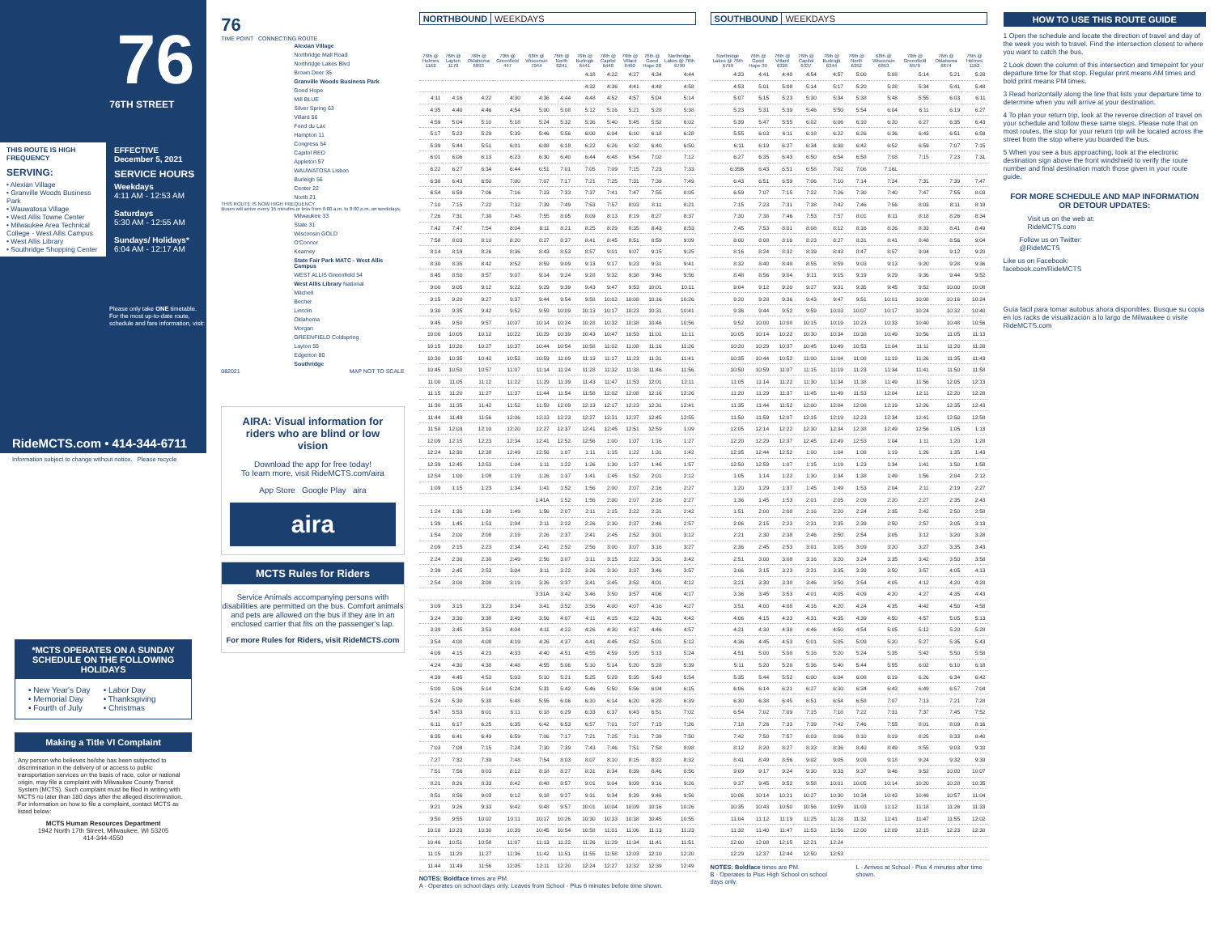76
76TH STREET
THIS ROUTE IS HIGH FREQUENCY
SERVING:
• Alexian Village
• Granville Woods Business Park
• Wauwatosa Village
• West Allis Towne Center
• Milwaukee Area Technical College - West Allis Campus
• West Allis Library
• Southridge Shopping Center
EFFECTIVE
December 5, 2021
SERVICE HOURS
Weekdays
4:11 AM - 12:53 AM
Saturdays
5:30 AM - 12:55 AM
Sundays/ Holidays*
6:04 AM - 12:17 AM
Please only take ONE timetable. For the most up-to-date route, schedule and fare information, visit:
RideMCTS.com • 414-344-6711
Information subject to change without notice. Please recycle
*MCTS OPERATES ON A SUNDAY SCHEDULE ON THE FOLLOWING HOLIDAYS
• New Year's Day
• Memorial Day
• Fourth of July
• Labor Day
• Thanksgiving
• Christmas
Making a Title VI Complaint
Any person who believes he/she has been subjected to discrimination in the delivery of or access to public transportation services on the basis of race, color or national origin, may file a complaint with Milwaukee County Transit System (MCTS). Such complaint must be filed in writing with MCTS no later than 180 days after the alleged discrimination. For information on how to file a complaint, contact MCTS as listed below:
MCTS Human Resources Department
1942 North 17th Street, Milwaukee, WI 53205
414-344-4550
76
TIME POINT CONNECTING ROUTE
Alexian Village
Northridge Mall Road
Northridge Lakes Blvd
Brown Deer 35
Granville Woods Business Park
Good Hope
Mill BLUE
Silver Spring 63
Villard 56
Fond du Lac
Hampton 11
Congress 54
Capitol RED
Appleton 57
WAUWATOSA Lisbon
Burleigh 56
Center 22
North 21
THIS ROUTE IS NOW HIGH FREQUENCY
Buses will arrive every 15 minutes or less from 6:00 a.m. to 8:00 p.m. on weekdays.
Milwaukee 33
State 31
Wisconsin GOLD
O'Connor
Kearney
State Fair Park MATC - West Allis Campus
WEST ALLIS Greenfield 54
West Allis Library National
Mitchell
Becher
Lincoln
Oklahoma
Morgan
GREENFIELD Coldspring
Layton 55
Edgerton 80
Southridge
082021 MAP NOT TO SCALE
AIRA: Visual information for riders who are blind or low vision
Download the app for free today!
To learn more, visit RideMCTS.com/aira
App Store Google Play aira
aira
MCTS Rules for Riders
Service Animals accompanying persons with disabilities are permitted on the bus. Comfort animals and pets are allowed on the bus if they are in an enclosed carrier that fits on the passenger's lap.
For more Rules for Riders, visit RideMCTS.com
NORTHBOUND WEEKDAYS
| 76th @ Holmes 1162 | 76th @ Layton 1170 | 76th @ Oklahoma 6893 | 70th @ Greenfield 447 | 68th @ Wisconsin 7044 | 76th @ North 8241 | 76th @ Burleigh 6441 | 76th @ Capitol 6448 | 76th @ Villard 6460 | 76th @ Good Hope 28 | Northridge Lakes @ 76th 6799 |
| --- | --- | --- | --- | --- | --- | --- | --- | --- | --- | --- |
| | | | | | | 4:18 | 4:22 | 4:27 | 4:34 | 4:44 |
| | | | | | | 4:32 | 4:36 | 4:41 | 4:48 | 4:58 |
| 4:11 | 4:16 | 4:22 | 4:30 | 4:36 | 4:44 | 4:48 | 4:52 | 4:57 | 5:04 | 5:14 |
| 4:35 | 4:40 | 4:46 | 4:54 | 5:00 | 5:08 | 5:12 | 5:16 | 5:21 | 5:28 | 5:38 |
| 4:59 | 5:04 | 5:10 | 5:18 | 5:24 | 5:32 | 5:36 | 5:40 | 5:45 | 5:52 | 6:02 |
| 5:17 | 5:22 | 5:29 | 5:39 | 5:46 | 5:56 | 6:00 | 6:04 | 6:10 | 6:18 | 6:28 |
| 5:39 | 5:44 | 5:51 | 6:01 | 6:08 | 6:18 | 6:22 | 6:26 | 6:32 | 6:40 | 6:50 |
| 6:01 | 6:06 | 6:13 | 6:23 | 6:30 | 6:40 | 6:44 | 6:48 | 6:54 | 7:02 | 7:12 |
| 6:22 | 6:27 | 6:34 | 6:44 | 6:51 | 7:01 | 7:05 | 7:09 | 7:15 | 7:23 | 7:33 |
| 6:38 | 6:43 | 6:50 | 7:00 | 7:07 | 7:17 | 7:21 | 7:25 | 7:31 | 7:39 | 7:49 |
| 6:54 | 6:59 | 7:06 | 7:16 | 7:23 | 7:33 | 7:37 | 7:41 | 7:47 | 7:55 | 8:05 |
| 7:10 | 7:15 | 7:22 | 7:32 | 7:39 | 7:49 | 7:53 | 7:57 | 8:03 | 8:11 | 8:21 |
| 7:26 | 7:31 | 7:38 | 7:48 | 7:55 | 8:05 | 8:09 | 8:13 | 8:19 | 8:27 | 8:37 |
| 7:42 | 7:47 | 7:54 | 8:04 | 8:11 | 8:21 | 8:25 | 8:29 | 8:35 | 8:43 | 8:53 |
| 7:58 | 8:03 | 8:10 | 8:20 | 8:27 | 8:37 | 8:41 | 8:45 | 8:51 | 8:59 | 9:09 |
| 8:14 | 8:19 | 8:26 | 8:36 | 8:43 | 8:53 | 8:57 | 9:01 | 9:07 | 9:15 | 9:25 |
| 8:30 | 8:35 | 8:42 | 8:52 | 8:59 | 9:09 | 9:13 | 9:17 | 9:23 | 9:31 | 9:41 |
| 8:45 | 8:50 | 8:57 | 9:07 | 9:14 | 9:24 | 9:28 | 9:32 | 9:38 | 9:46 | 9:56 |
| 9:00 | 9:05 | 9:12 | 9:22 | 9:29 | 9:39 | 9:43 | 9:47 | 9:53 | 10:01 | 10:11 |
| 9:15 | 9:20 | 9:27 | 9:37 | 9:44 | 9:54 | 9:58 | 10:02 | 10:08 | 10:16 | 10:26 |
| 9:30 | 9:35 | 9:42 | 9:52 | 9:59 | 10:09 | 10:13 | 10:17 | 10:23 | 10:31 | 10:41 |
| 9:45 | 9:50 | 9:57 | 10:07 | 10:14 | 10:24 | 10:28 | 10:32 | 10:38 | 10:46 | 10:56 |
| 10:00 | 10:05 | 10:12 | 10:22 | 10:29 | 10:39 | 10:43 | 10:47 | 10:53 | 11:01 | 11:11 |
| 10:15 | 10:20 | 10:27 | 10:37 | 10:44 | 10:54 | 10:58 | 11:02 | 11:08 | 11:16 | 11:26 |
| 10:30 | 10:35 | 10:42 | 10:52 | 10:59 | 11:09 | 11:13 | 11:17 | 11:23 | 11:31 | 11:41 |
| 10:45 | 10:50 | 10:57 | 11:07 | 11:14 | 11:24 | 11:28 | 11:32 | 11:38 | 11:46 | 11:56 |
| 11:00 | 11:05 | 11:12 | 11:22 | 11:29 | 11:39 | 11:43 | 11:47 | 11:53 | 12:01 | 12:11 |
| 11:15 | 11:20 | 11:27 | 11:37 | 11:44 | 11:54 | 11:58 | 12:02 | 12:08 | 12:16 | 12:26 |
| 11:30 | 11:35 | 11:42 | 11:52 | 11:59 | 12:09 | 12:13 | 12:17 | 12:23 | 12:31 | 12:41 |
| 11:44 | 11:49 | 11:56 | 12:06 | 12:13 | 12:23 | 12:27 | 12:31 | 12:37 | 12:45 | 12:55 |
| 11:58 | 12:03 | 12:10 | 12:20 | 12:27 | 12:37 | 12:41 | 12:45 | 12:51 | 12:59 | 1:09 |
| 12:09 | 12:15 | 12:23 | 12:34 | 12:41 | 12:52 | 12:56 | 1:00 | 1:07 | 1:16 | 1:27 |
| 12:24 | 12:30 | 12:38 | 12:49 | 12:56 | 1:07 | 1:11 | 1:15 | 1:22 | 1:31 | 1:42 |
| 12:39 | 12:45 | 12:53 | 1:04 | 1:11 | 1:22 | 1:26 | 1:30 | 1:37 | 1:46 | 1:57 |
| 12:54 | 1:00 | 1:08 | 1:19 | 1:26 | 1:37 | 1:41 | 1:45 | 1:52 | 2:01 | 2:12 |
| 1:09 | 1:15 | 1:23 | 1:34 | 1:41 | 1:52 | 1:56 | 2:00 | 2:07 | 2:16 | 2:27 |
| | | | | 1:41A | 1:52 | 1:56 | 2:00 | 2:07 | 2:16 | 2:27 |
| 1:24 | 1:30 | 1:38 | 1:49 | 1:56 | 2:07 | 2:11 | 2:15 | 2:22 | 2:31 | 2:42 |
| 1:39 | 1:45 | 1:53 | 2:04 | 2:11 | 2:22 | 2:26 | 2:30 | 2:37 | 2:46 | 2:57 |
| 1:54 | 2:00 | 2:08 | 2:19 | 2:26 | 2:37 | 2:41 | 2:45 | 2:52 | 3:01 | 3:12 |
| 2:09 | 2:15 | 2:23 | 2:34 | 2:41 | 2:52 | 2:56 | 3:00 | 3:07 | 3:16 | 3:27 |
| 2:24 | 2:30 | 2:38 | 2:49 | 2:56 | 3:07 | 3:11 | 3:15 | 3:22 | 3:31 | 3:42 |
| 2:39 | 2:45 | 2:53 | 3:04 | 3:11 | 3:22 | 3:26 | 3:30 | 3:37 | 3:46 | 3:57 |
| 2:54 | 3:00 | 3:08 | 3:19 | 3:26 | 3:37 | 3:41 | 3:45 | 3:52 | 4:01 | 4:12 |
| | | | | 3:31A | 3:42 | 3:46 | 3:50 | 3:57 | 4:06 | 4:17 |
| 3:09 | 3:15 | 3:23 | 3:34 | 3:41 | 3:52 | 3:56 | 4:00 | 4:07 | 4:16 | 4:27 |
| 3:24 | 3:30 | 3:38 | 3:49 | 3:56 | 4:07 | 4:11 | 4:15 | 4:22 | 4:31 | 4:42 |
| 3:39 | 3:45 | 3:53 | 4:04 | 4:11 | 4:22 | 4:26 | 4:30 | 4:37 | 4:46 | 4:57 |
| 3:54 | 4:00 | 4:08 | 4:19 | 4:26 | 4:37 | 4:41 | 4:45 | 4:52 | 5:01 | 5:12 |
| 4:09 | 4:15 | 4:23 | 4:33 | 4:40 | 4:51 | 4:55 | 4:59 | 5:05 | 5:13 | 5:24 |
| 4:24 | 4:30 | 4:38 | 4:48 | 4:55 | 5:06 | 5:10 | 5:14 | 5:20 | 5:28 | 5:39 |
| 4:39 | 4:45 | 4:53 | 5:03 | 5:10 | 5:21 | 5:25 | 5:29 | 5:35 | 5:43 | 5:54 |
| 5:00 | 5:06 | 5:14 | 5:24 | 5:31 | 5:42 | 5:46 | 5:50 | 5:56 | 6:04 | 6:15 |
| 5:24 | 5:30 | 5:38 | 5:48 | 5:55 | 6:06 | 6:10 | 6:14 | 6:20 | 6:28 | 6:39 |
| 5:47 | 5:53 | 6:01 | 6:11 | 6:18 | 6:29 | 6:33 | 6:37 | 6:43 | 6:51 | 7:02 |
| 6:11 | 6:17 | 6:25 | 6:35 | 6:42 | 6:53 | 6:57 | 7:01 | 7:07 | 7:15 | 7:26 |
| 6:35 | 6:41 | 6:49 | 6:59 | 7:06 | 7:17 | 7:21 | 7:25 | 7:31 | 7:39 | 7:50 |
| 7:03 | 7:08 | 7:15 | 7:24 | 7:30 | 7:39 | 7:43 | 7:46 | 7:51 | 7:58 | 8:08 |
| 7:27 | 7:32 | 7:39 | 7:48 | 7:54 | 8:03 | 8:07 | 8:10 | 8:15 | 8:22 | 8:32 |
| 7:51 | 7:56 | 8:03 | 8:12 | 8:18 | 8:27 | 8:31 | 8:34 | 8:39 | 8:46 | 8:56 |
| 8:21 | 8:26 | 8:33 | 8:42 | 8:48 | 8:57 | 9:01 | 9:04 | 9:09 | 9:16 | 9:26 |
| 8:51 | 8:56 | 9:03 | 9:12 | 9:18 | 9:27 | 9:31 | 9:34 | 9:39 | 9:46 | 9:56 |
| 9:21 | 9:26 | 9:33 | 9:42 | 9:48 | 9:57 | 10:01 | 10:04 | 10:09 | 10:16 | 10:26 |
| 9:50 | 9:55 | 10:02 | 10:11 | 10:17 | 10:26 | 10:30 | 10:33 | 10:38 | 10:45 | 10:55 |
| 10:18 | 10:23 | 10:30 | 10:39 | 10:45 | 10:54 | 10:58 | 11:01 | 11:06 | 11:13 | 11:23 |
| 10:46 | 10:51 | 10:58 | 11:07 | 11:13 | 11:22 | 11:26 | 11:29 | 11:34 | 11:41 | 11:51 |
| 11:15 | 11:20 | 11:27 | 11:36 | 11:42 | 11:51 | 11:55 | 11:58 | 12:03 | 12:10 | 12:20 |
| 11:44 | 11:49 | 11:56 | 12:05 | 12:11 | 12:20 | 12:24 | 12:27 | 12:32 | 12:39 | 12:49 |
NOTES: Boldface times are PM.
A - Operates on school days only. Leaves from School - Plus 6 minutes before time shown.
SOUTHBOUND WEEKDAYS
| Northridge Lakes @ 76th 6799 | 76th @ Good Hope 39 | 76th @ Villard 6326 | 76th @ Capitol 6337 | 76th @ Burleigh 6344 | 76th @ North 6352 | 68th @ Wisconsin 6853 | 70th @ Greenfield 6976 | 76th @ Oklahoma 6874 | 76th @ Holmes 1162 |
| --- | --- | --- | --- | --- | --- | --- | --- | --- | --- |
| 4:33 | 4:41 | 4:48 | 4:54 | 4:57 | 5:00 | 5:08 | 5:14 | 5:21 | 5:28 |
| 4:53 | 5:01 | 5:08 | 5:14 | 5:17 | 5:20 | 5:28 | 5:34 | 5:41 | 5:48 |
| 5:07 | 5:15 | 5:23 | 5:30 | 5:34 | 5:38 | 5:48 | 5:55 | 6:03 | 6:11 |
| 5:23 | 5:31 | 5:39 | 5:46 | 5:50 | 5:54 | 6:04 | 6:11 | 6:19 | 6:27 |
| 5:39 | 5:47 | 5:55 | 6:02 | 6:06 | 6:10 | 6:20 | 6:27 | 6:35 | 6:43 |
| 5:55 | 6:03 | 6:11 | 6:18 | 6:22 | 6:26 | 6:36 | 6:43 | 6:51 | 6:59 |
| 6:11 | 6:19 | 6:27 | 6:34 | 6:38 | 6:42 | 6:52 | 6:59 | 7:07 | 7:15 |
| 6:27 | 6:35 | 6:43 | 6:50 | 6:54 | 6:58 | 7:08 | 7:15 | 7:23 | 7:31 |
| 6:35B | 6:43 | 6:51 | 6:58 | 7:02 | 7:06 | 7:16L | | | |
| 6:43 | 6:51 | 6:59 | 7:06 | 7:10 | 7:14 | 7:24 | 7:31 | 7:39 | 7:47 |
| 6:59 | 7:07 | 7:15 | 7:22 | 7:26 | 7:30 | 7:40 | 7:47 | 7:55 | 8:03 |
| 7:15 | 7:23 | 7:31 | 7:38 | 7:42 | 7:46 | 7:56 | 8:03 | 8:11 | 8:19 |
| 7:30 | 7:38 | 7:46 | 7:53 | 7:57 | 8:01 | 8:11 | 8:18 | 8:26 | 8:34 |
| 7:45 | 7:53 | 8:01 | 8:08 | 8:12 | 8:16 | 8:26 | 8:33 | 8:41 | 8:49 |
| 8:00 | 8:08 | 8:16 | 8:23 | 8:27 | 8:31 | 8:41 | 8:48 | 8:56 | 9:04 |
| 8:16 | 8:24 | 8:32 | 8:39 | 8:43 | 8:47 | 8:57 | 9:04 | 9:12 | 9:20 |
| 8:32 | 8:40 | 8:48 | 8:55 | 8:59 | 9:03 | 9:13 | 9:20 | 9:28 | 9:36 |
| 8:48 | 8:56 | 9:04 | 9:11 | 9:15 | 9:19 | 9:29 | 9:36 | 9:44 | 9:52 |
| 9:04 | 9:12 | 9:20 | 9:27 | 9:31 | 9:35 | 9:45 | 9:52 | 10:00 | 10:08 |
| 9:20 | 9:28 | 9:36 | 9:43 | 9:47 | 9:51 | 10:01 | 10:08 | 10:16 | 10:24 |
| 9:36 | 9:44 | 9:52 | 9:59 | 10:03 | 10:07 | 10:17 | 10:24 | 10:32 | 10:40 |
| 9:52 | 10:00 | 10:08 | 10:15 | 10:19 | 10:23 | 10:33 | 10:40 | 10:48 | 10:56 |
| 10:05 | 10:14 | 10:22 | 10:30 | 10:34 | 10:38 | 10:49 | 10:56 | 11:05 | 11:13 |
| 10:20 | 10:29 | 10:37 | 10:45 | 10:49 | 10:53 | 11:04 | 11:11 | 11:20 | 11:28 |
| 10:35 | 10:44 | 10:52 | 11:00 | 11:04 | 11:08 | 11:19 | 11:26 | 11:35 | 11:43 |
| 10:50 | 10:59 | 11:07 | 11:15 | 11:19 | 11:23 | 11:34 | 11:41 | 11:50 | 11:58 |
| 11:05 | 11:14 | 11:22 | 11:30 | 11:34 | 11:38 | 11:49 | 11:56 | 12:05 | 12:13 |
| 11:20 | 11:29 | 11:37 | 11:45 | 11:49 | 11:53 | 12:04 | 12:11 | 12:20 | 12:28 |
| 11:35 | 11:44 | 11:52 | 12:00 | 12:04 | 12:08 | 12:19 | 12:26 | 12:35 | 12:43 |
| 11:50 | 11:59 | 12:07 | 12:15 | 12:19 | 12:23 | 12:34 | 12:41 | 12:50 | 12:58 |
| 12:05 | 12:14 | 12:22 | 12:30 | 12:34 | 12:38 | 12:49 | 12:56 | 1:05 | 1:13 |
| 12:20 | 12:29 | 12:37 | 12:45 | 12:49 | 12:53 | 1:04 | 1:11 | 1:20 | 1:28 |
| 12:35 | 12:44 | 12:52 | 1:00 | 1:04 | 1:08 | 1:19 | 1:26 | 1:35 | 1:43 |
| 12:50 | 12:59 | 1:07 | 1:15 | 1:19 | 1:23 | 1:34 | 1:41 | 1:50 | 1:58 |
| 1:05 | 1:14 | 1:22 | 1:30 | 1:34 | 1:38 | 1:49 | 1:56 | 2:04 | 2:12 |
| 1:20 | 1:29 | 1:37 | 1:45 | 1:49 | 1:53 | 2:04 | 2:11 | 2:19 | 2:27 |
| 1:36 | 1:45 | 1:53 | 2:01 | 2:05 | 2:09 | 2:20 | 2:27 | 2:35 | 2:43 |
| 1:51 | 2:00 | 2:08 | 2:16 | 2:20 | 2:24 | 2:35 | 2:42 | 2:50 | 2:58 |
| 2:06 | 2:15 | 2:23 | 2:31 | 2:35 | 2:39 | 2:50 | 2:57 | 3:05 | 3:13 |
| 2:21 | 2:30 | 2:38 | 2:46 | 2:50 | 2:54 | 3:05 | 3:12 | 3:20 | 3:28 |
| 2:36 | 2:45 | 2:53 | 3:01 | 3:05 | 3:09 | 3:20 | 3:27 | 3:35 | 3:43 |
| 2:51 | 3:00 | 3:08 | 3:16 | 3:20 | 3:24 | 3:35 | 3:42 | 3:50 | 3:58 |
| 3:06 | 3:15 | 3:23 | 3:31 | 3:35 | 3:39 | 3:50 | 3:57 | 4:05 | 4:13 |
| 3:21 | 3:30 | 3:38 | 3:46 | 3:50 | 3:54 | 4:05 | 4:12 | 4:20 | 4:28 |
| 3:36 | 3:45 | 3:53 | 4:01 | 4:05 | 4:09 | 4:20 | 4:27 | 4:35 | 4:43 |
| 3:51 | 4:00 | 4:08 | 4:16 | 4:20 | 4:24 | 4:35 | 4:42 | 4:50 | 4:58 |
| 4:06 | 4:15 | 4:23 | 4:31 | 4:35 | 4:39 | 4:50 | 4:57 | 5:05 | 5:13 |
| 4:21 | 4:30 | 4:38 | 4:46 | 4:50 | 4:54 | 5:05 | 5:12 | 5:20 | 5:28 |
| 4:36 | 4:45 | 4:53 | 5:01 | 5:05 | 5:09 | 5:20 | 5:27 | 5:35 | 5:43 |
| 4:51 | 5:00 | 5:08 | 5:16 | 5:20 | 5:24 | 5:35 | 5:42 | 5:50 | 5:58 |
| 5:11 | 5:20 | 5:28 | 5:36 | 5:40 | 5:44 | 5:55 | 6:02 | 6:10 | 6:18 |
| 5:35 | 5:44 | 5:52 | 6:00 | 6:04 | 6:08 | 6:19 | 6:26 | 6:34 | 6:42 |
| 6:06 | 6:14 | 6:21 | 6:27 | 6:30 | 6:34 | 6:43 | 6:49 | 6:57 | 7:04 |
| 6:30 | 6:38 | 6:45 | 6:51 | 6:54 | 6:58 | 7:07 | 7:13 | 7:21 | 7:28 |
| 6:54 | 7:02 | 7:09 | 7:15 | 7:18 | 7:22 | 7:31 | 7:37 | 7:45 | 7:52 |
| 7:18 | 7:26 | 7:33 | 7:39 | 7:42 | 7:46 | 7:55 | 8:01 | 8:09 | 8:16 |
| 7:42 | 7:50 | 7:57 | 8:03 | 8:06 | 8:10 | 8:19 | 8:25 | 8:33 | 8:40 |
| 8:12 | 8:20 | 8:27 | 8:33 | 8:36 | 8:40 | 8:49 | 8:55 | 9:03 | 9:10 |
| 8:41 | 8:49 | 8:56 | 9:02 | 9:05 | 9:09 | 9:18 | 9:24 | 9:32 | 9:39 |
| 9:09 | 9:17 | 9:24 | 9:30 | 9:33 | 9:37 | 9:46 | 9:52 | 10:00 | 10:07 |
| 9:37 | 9:45 | 9:52 | 9:58 | 10:01 | 10:05 | 10:14 | 10:20 | 10:28 | 10:35 |
| 10:06 | 10:14 | 10:21 | 10:27 | 10:30 | 10:34 | 10:43 | 10:49 | 10:57 | 11:04 |
| 10:35 | 10:43 | 10:50 | 10:56 | 10:59 | 11:03 | 11:12 | 11:18 | 11:26 | 11:33 |
| 11:04 | 11:12 | 11:19 | 11:25 | 11:28 | 11:32 | 11:41 | 11:47 | 11:55 | 12:02 |
| 11:32 | 11:40 | 11:47 | 11:53 | 11:56 | 12:00 | 12:09 | 12:15 | 12:23 | 12:30 |
| 12:00 | 12:08 | 12:15 | 12:21 | 12:24 | | | | | |
| 12:29 | 12:37 | 12:44 | 12:50 | 12:53 | | | | | |
NOTES: Boldface times are PM.
B - Operates to Pius High School on school days only.
L - Arrives at School - Pius 4 minutes after time shown.
HOW TO USE THIS ROUTE GUIDE
1 Open the schedule and locate the direction of travel and day of the week you wish to travel. Find the intersection closest to where you want to catch the bus.
2 Look down the column of this intersection and timepoint for your departure time for that stop. Regular print means AM times and bold print means PM times.
3 Read horizontally along the line that lists your departure time to determine when you will arrive at your destination.
4 To plan your return trip, look at the reverse direction of travel on your schedule and follow these same steps. Please note that on most routes, the stop for your return trip will be located across the street from the stop where you boarded the bus.
5 When you see a bus approaching, look at the electronic destination sign above the front windshield to verify the route number and final destination match those given in your route guide.
FOR MORE SCHEDULE AND MAP INFORMATION OR DETOUR UPDATES:
Visit us on the web at:
RideMCTS.com
Follow us on Twitter:
@RideMCTS
Like us on Facebook:
facebook.com/RideMCTS
Guía facil para tomar autobus ahora disponibles. Busque su copia en los racks de visualización a lo largo de Milwaukee o visite RideMCTS.com